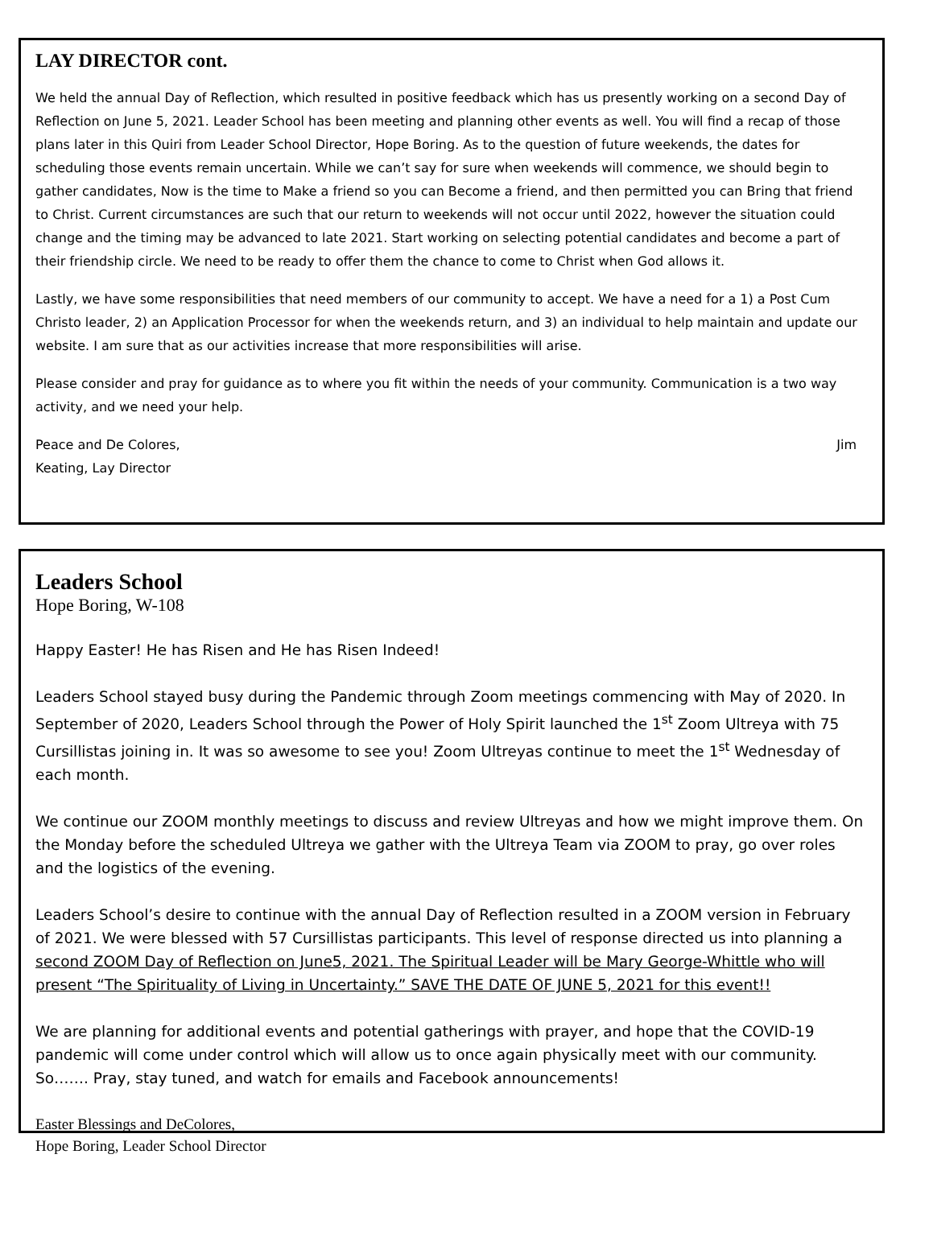LAY DIRECTOR cont.
We held the annual Day of Reflection, which resulted in positive feedback which has us presently working on a second Day of Reflection on June 5, 2021. Leader School has been meeting and planning other events as well. You will find a recap of those plans later in this Quiri from Leader School Director, Hope Boring. As to the question of future weekends, the dates for scheduling those events remain uncertain. While we can’t say for sure when weekends will commence, we should begin to gather candidates, Now is the time to Make a friend so you can Become a friend, and then permitted you can Bring that friend to Christ. Current circumstances are such that our return to weekends will not occur until 2022, however the situation could change and the timing may be advanced to late 2021. Start working on selecting potential candidates and become a part of their friendship circle. We need to be ready to offer them the chance to come to Christ when God allows it.
Lastly, we have some responsibilities that need members of our community to accept. We have a need for a 1) a Post Cum Christo leader, 2) an Application Processor for when the weekends return, and 3) an individual to help maintain and update our website. I am sure that as our activities increase that more responsibilities will arise.
Please consider and pray for guidance as to where you fit within the needs of your community. Communication is a two way activity, and we need your help.
Peace and De Colores, Jim
Keating, Lay Director
Leaders School
Hope Boring, W-108
Happy Easter! He has Risen and He has Risen Indeed!
Leaders School stayed busy during the Pandemic through Zoom meetings commencing with May of 2020. In September of 2020, Leaders School through the Power of Holy Spirit launched the 1<sup>st</sup> Zoom Ultreya with 75 Cursillistas joining in. It was so awesome to see you! Zoom Ultreyas continue to meet the 1<sup>st</sup> Wednesday of each month.
We continue our ZOOM monthly meetings to discuss and review Ultreyas and how we might improve them. On the Monday before the scheduled Ultreya we gather with the Ultreya Team via ZOOM to pray, go over roles and the logistics of the evening.
Leaders School’s desire to continue with the annual Day of Reflection resulted in a ZOOM version in February of 2021. We were blessed with 57 Cursillistas participants. This level of response directed us into planning a second ZOOM Day of Reflection on June5, 2021. The Spiritual Leader will be Mary George-Whittle who will present “The Spirituality of Living in Uncertainty.” SAVE THE DATE OF JUNE 5, 2021 for this event!!
We are planning for additional events and potential gatherings with prayer, and hope that the COVID-19 pandemic will come under control which will allow us to once again physically meet with our community. So……. Pray, stay tuned, and watch for emails and Facebook announcements!
Easter Blessings and DeColores,
Hope Boring, Leader School Director